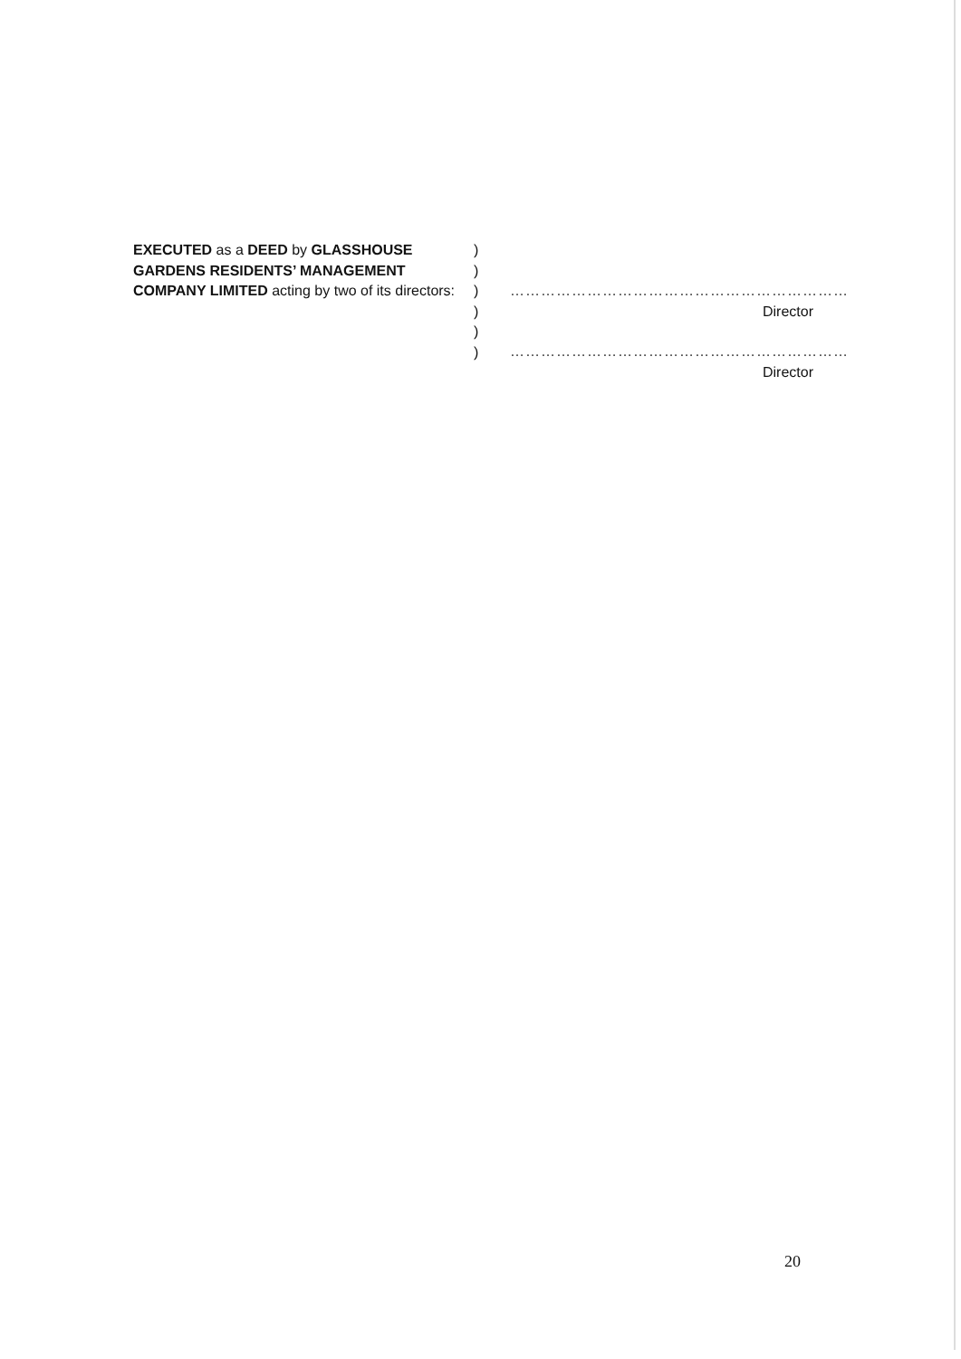EXECUTED as a DEED by GLASSHOUSE GARDENS RESIDENTS’ MANAGEMENT COMPANY LIMITED acting by two of its directors:
)
)
)
)
)
)
…………………………………………………………
Director
…………………………………………………………
Director
20